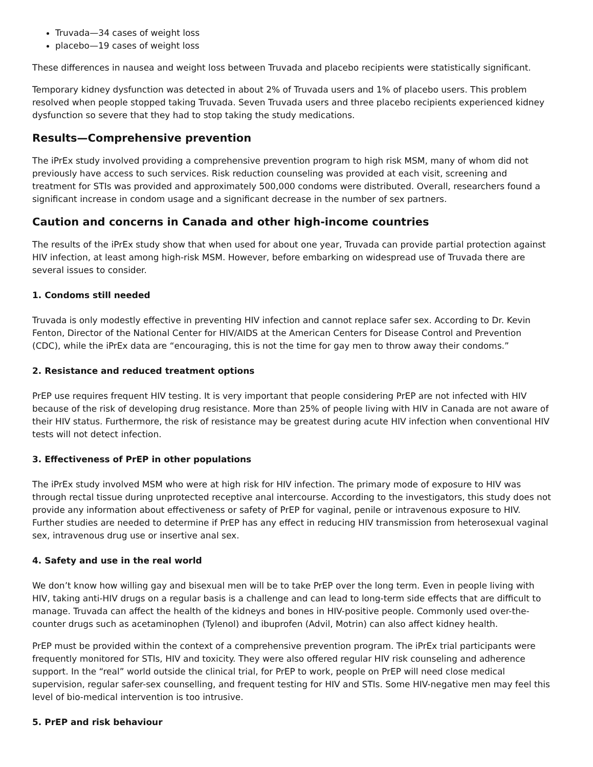Truvada—34 cases of weight loss
placebo—19 cases of weight loss
These differences in nausea and weight loss between Truvada and placebo recipients were statistically significant.
Temporary kidney dysfunction was detected in about 2% of Truvada users and 1% of placebo users. This problem resolved when people stopped taking Truvada. Seven Truvada users and three placebo recipients experienced kidney dysfunction so severe that they had to stop taking the study medications.
Results—Comprehensive prevention
The iPrEx study involved providing a comprehensive prevention program to high risk MSM, many of whom did not previously have access to such services. Risk reduction counseling was provided at each visit, screening and treatment for STIs was provided and approximately 500,000 condoms were distributed. Overall, researchers found a significant increase in condom usage and a significant decrease in the number of sex partners.
Caution and concerns in Canada and other high-income countries
The results of the iPrEx study show that when used for about one year, Truvada can provide partial protection against HIV infection, at least among high-risk MSM. However, before embarking on widespread use of Truvada there are several issues to consider.
1. Condoms still needed
Truvada is only modestly effective in preventing HIV infection and cannot replace safer sex. According to Dr. Kevin Fenton, Director of the National Center for HIV/AIDS at the American Centers for Disease Control and Prevention (CDC), while the iPrEx data are “encouraging, this is not the time for gay men to throw away their condoms.”
2. Resistance and reduced treatment options
PrEP use requires frequent HIV testing. It is very important that people considering PrEP are not infected with HIV because of the risk of developing drug resistance. More than 25% of people living with HIV in Canada are not aware of their HIV status. Furthermore, the risk of resistance may be greatest during acute HIV infection when conventional HIV tests will not detect infection.
3. Effectiveness of PrEP in other populations
The iPrEx study involved MSM who were at high risk for HIV infection. The primary mode of exposure to HIV was through rectal tissue during unprotected receptive anal intercourse. According to the investigators, this study does not provide any information about effectiveness or safety of PrEP for vaginal, penile or intravenous exposure to HIV. Further studies are needed to determine if PrEP has any effect in reducing HIV transmission from heterosexual vaginal sex, intravenous drug use or insertive anal sex.
4. Safety and use in the real world
We don’t know how willing gay and bisexual men will be to take PrEP over the long term. Even in people living with HIV, taking anti-HIV drugs on a regular basis is a challenge and can lead to long-term side effects that are difficult to manage. Truvada can affect the health of the kidneys and bones in HIV-positive people. Commonly used over-the-counter drugs such as acetaminophen (Tylenol) and ibuprofen (Advil, Motrin) can also affect kidney health.
PrEP must be provided within the context of a comprehensive prevention program. The iPrEx trial participants were frequently monitored for STIs, HIV and toxicity. They were also offered regular HIV risk counseling and adherence support. In the “real” world outside the clinical trial, for PrEP to work, people on PrEP will need close medical supervision, regular safer-sex counselling, and frequent testing for HIV and STIs. Some HIV-negative men may feel this level of bio-medical intervention is too intrusive.
5. PrEP and risk behaviour